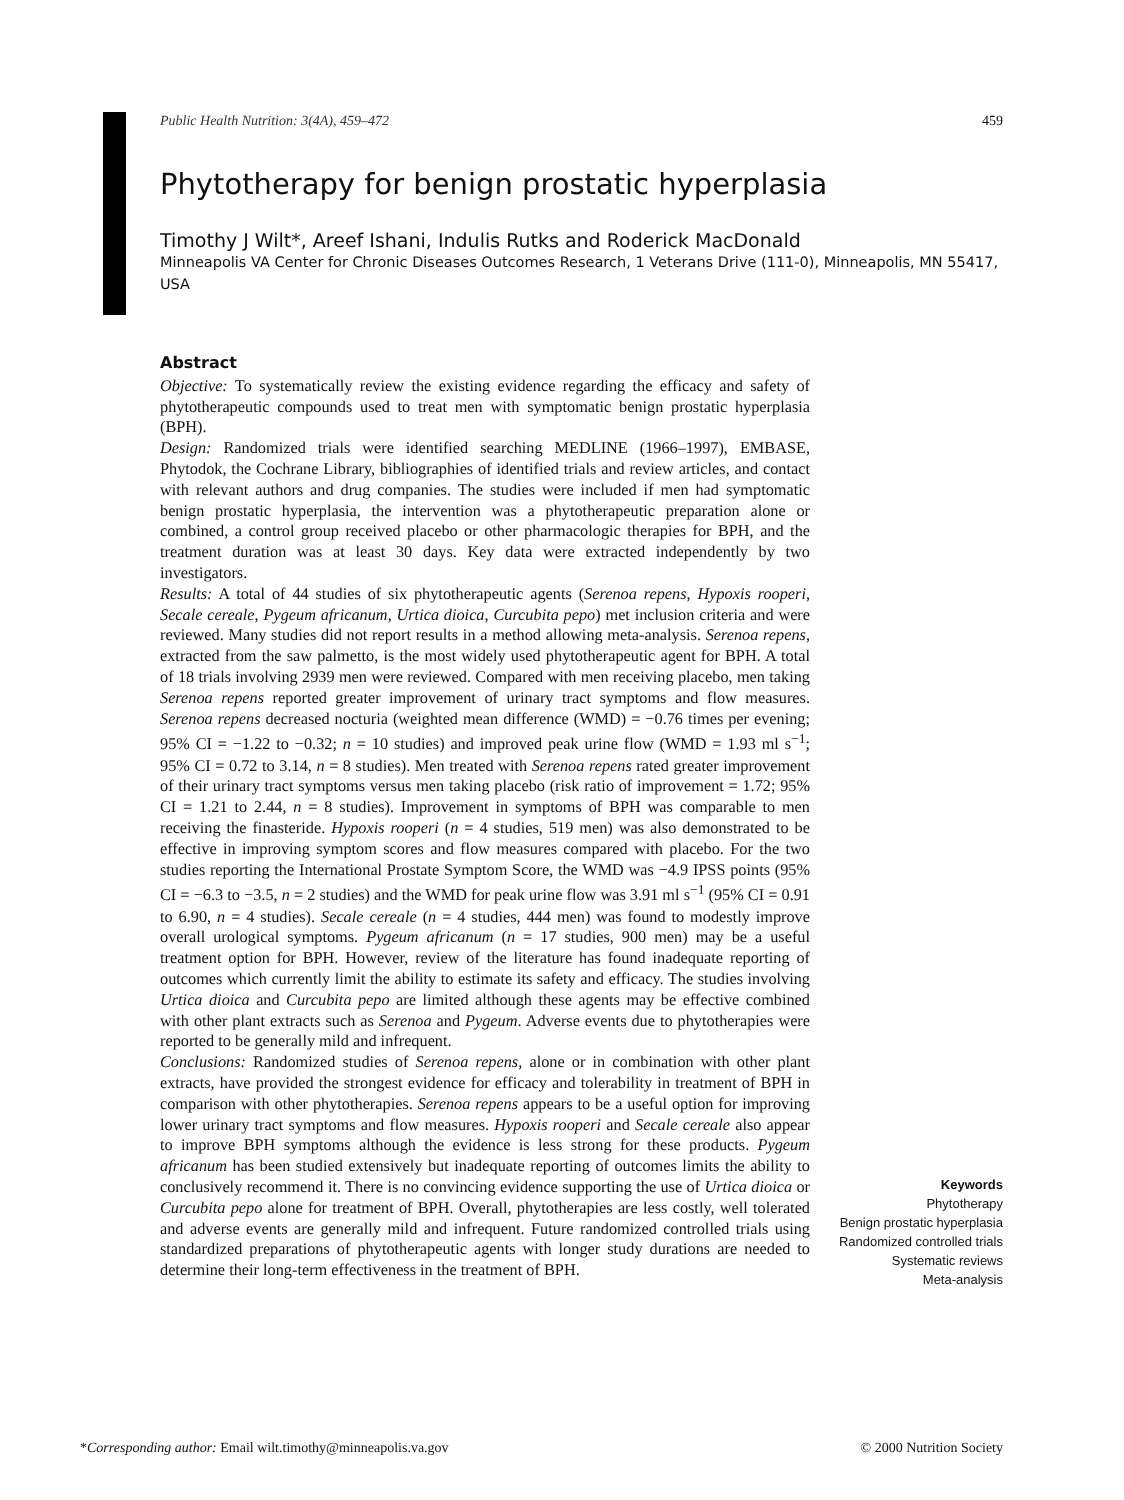Public Health Nutrition: 3(4A), 459–472 459
Phytotherapy for benign prostatic hyperplasia
Timothy J Wilt*, Areef Ishani, Indulis Rutks and Roderick MacDonald
Minneapolis VA Center for Chronic Diseases Outcomes Research, 1 Veterans Drive (111-0), Minneapolis, MN 55417, USA
Abstract
Objective: To systematically review the existing evidence regarding the efficacy and safety of phytotherapeutic compounds used to treat men with symptomatic benign prostatic hyperplasia (BPH).
Design: Randomized trials were identified searching MEDLINE (1966–1997), EMBASE, Phytodok, the Cochrane Library, bibliographies of identified trials and review articles, and contact with relevant authors and drug companies. The studies were included if men had symptomatic benign prostatic hyperplasia, the intervention was a phytotherapeutic preparation alone or combined, a control group received placebo or other pharmacologic therapies for BPH, and the treatment duration was at least 30 days. Key data were extracted independently by two investigators.
Results: A total of 44 studies of six phytotherapeutic agents (Serenoa repens, Hypoxis rooperi, Secale cereale, Pygeum africanum, Urtica dioica, Curcubita pepo) met inclusion criteria and were reviewed. Many studies did not report results in a method allowing meta-analysis. Serenoa repens, extracted from the saw palmetto, is the most widely used phytotherapeutic agent for BPH. A total of 18 trials involving 2939 men were reviewed. Compared with men receiving placebo, men taking Serenoa repens reported greater improvement of urinary tract symptoms and flow measures. Serenoa repens decreased nocturia (weighted mean difference (WMD) = −0.76 times per evening; 95% CI = −1.22 to −0.32; n = 10 studies) and improved peak urine flow (WMD = 1.93 ml s<sup>−1</sup>; 95% CI = 0.72 to 3.14, n = 8 studies). Men treated with Serenoa repens rated greater improvement of their urinary tract symptoms versus men taking placebo (risk ratio of improvement = 1.72; 95% CI = 1.21 to 2.44, n = 8 studies). Improvement in symptoms of BPH was comparable to men receiving the finasteride. Hypoxis rooperi (n = 4 studies, 519 men) was also demonstrated to be effective in improving symptom scores and flow measures compared with placebo. For the two studies reporting the International Prostate Symptom Score, the WMD was −4.9 IPSS points (95% CI = −6.3 to −3.5, n = 2 studies) and the WMD for peak urine flow was 3.91 ml s<sup>−1</sup> (95% CI = 0.91 to 6.90, n = 4 studies). Secale cereale (n = 4 studies, 444 men) was found to modestly improve overall urological symptoms. Pygeum africanum (n = 17 studies, 900 men) may be a useful treatment option for BPH. However, review of the literature has found inadequate reporting of outcomes which currently limit the ability to estimate its safety and efficacy. The studies involving Urtica dioica and Curcubita pepo are limited although these agents may be effective combined with other plant extracts such as Serenoa and Pygeum. Adverse events due to phytotherapies were reported to be generally mild and infrequent.
Conclusions: Randomized studies of Serenoa repens, alone or in combination with other plant extracts, have provided the strongest evidence for efficacy and tolerability in treatment of BPH in comparison with other phytotherapies. Serenoa repens appears to be a useful option for improving lower urinary tract symptoms and flow measures. Hypoxis rooperi and Secale cereale also appear to improve BPH symptoms although the evidence is less strong for these products. Pygeum africanum has been studied extensively but inadequate reporting of outcomes limits the ability to conclusively recommend it. There is no convincing evidence supporting the use of Urtica dioica or Curcubita pepo alone for treatment of BPH. Overall, phytotherapies are less costly, well tolerated and adverse events are generally mild and infrequent. Future randomized controlled trials using standardized preparations of phytotherapeutic agents with longer study durations are needed to determine their long-term effectiveness in the treatment of BPH.
Keywords
Phytotherapy
Benign prostatic hyperplasia
Randomized controlled trials
Systematic reviews
Meta-analysis
*Corresponding author: Email wilt.timothy@minneapolis.va.gov © 2000 Nutrition Society